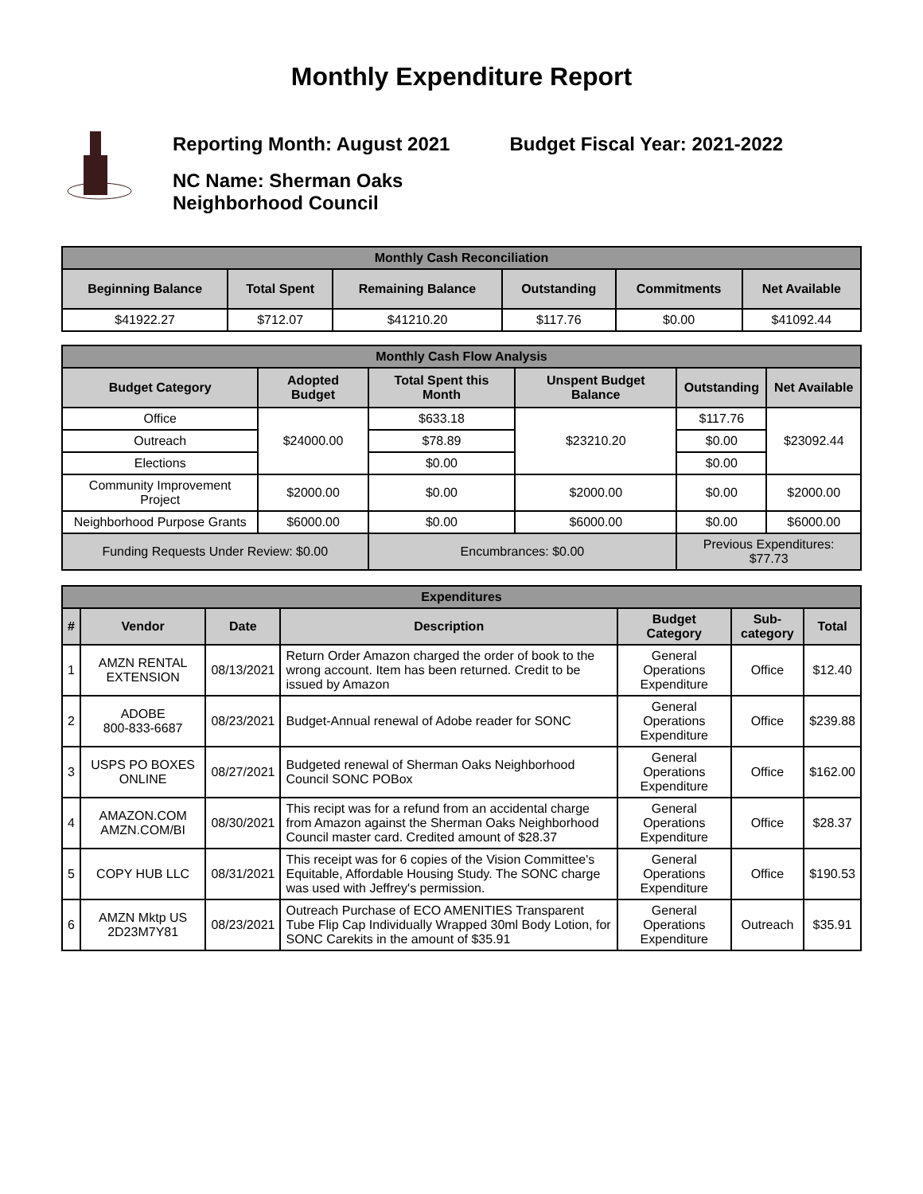Monthly Expenditure Report
Reporting Month: August 2021 Budget Fiscal Year: 2021-2022
NC Name: Sherman Oaks
Neighborhood Council
| Monthly Cash Reconciliation | | | | | |
| --- | --- | --- | --- | --- | --- |
| Beginning Balance | Total Spent | Remaining Balance | Outstanding | Commitments | Net Available |
| $41922.27 | $712.07 | $41210.20 | $117.76 | $0.00 | $41092.44 |
| Monthly Cash Flow Analysis | | | | | |
| --- | --- | --- | --- | --- | --- |
| Budget Category | Adopted Budget | Total Spent this Month | Unspent Budget Balance | Outstanding | Net Available |
| Office | $24000.00 | $633.18 | $23210.20 | $117.76 | $23092.44 |
| Outreach | | $78.89 | | $0.00 | |
| Elections | | $0.00 | | $0.00 | |
| Community Improvement Project | $2000.00 | $0.00 | $2000.00 | $0.00 | $2000.00 |
| Neighborhood Purpose Grants | $6000.00 | $0.00 | $6000.00 | $0.00 | $6000.00 |
| Funding Requests Under Review: $0.00 | | Encumbrances: $0.00 | | Previous Expenditures: $77.73 | |
| Expenditures | | | | | | |
| --- | --- | --- | --- | --- | --- | --- |
| # | Vendor | Date | Description | Budget Category | Sub-category | Total |
| 1 | AMZN RENTAL EXTENSION | 08/13/2021 | Return Order Amazon charged the order of book to the wrong account. Item has been returned. Credit to be issued by Amazon | General Operations Expenditure | Office | $12.40 |
| 2 | ADOBE 800-833-6687 | 08/23/2021 | Budget-Annual renewal of Adobe reader for SONC | General Operations Expenditure | Office | $239.88 |
| 3 | USPS PO BOXES ONLINE | 08/27/2021 | Budgeted renewal of Sherman Oaks Neighborhood Council SONC POBox | General Operations Expenditure | Office | $162.00 |
| 4 | AMAZON.COM AMZN.COM/BI | 08/30/2021 | This recipt was for a refund from an accidental charge from Amazon against the Sherman Oaks Neighborhood Council master card. Credited amount of $28.37 | General Operations Expenditure | Office | $28.37 |
| 5 | COPY HUB LLC | 08/31/2021 | This receipt was for 6 copies of the Vision Committee's Equitable, Affordable Housing Study. The SONC charge was used with Jeffrey's permission. | General Operations Expenditure | Office | $190.53 |
| 6 | AMZN Mktp US 2D23M7Y81 | 08/23/2021 | Outreach Purchase of ECO AMENITIES Transparent Tube Flip Cap Individually Wrapped 30ml Body Lotion, for SONC Carekits in the amount of $35.91 | General Operations Expenditure | Outreach | $35.91 |